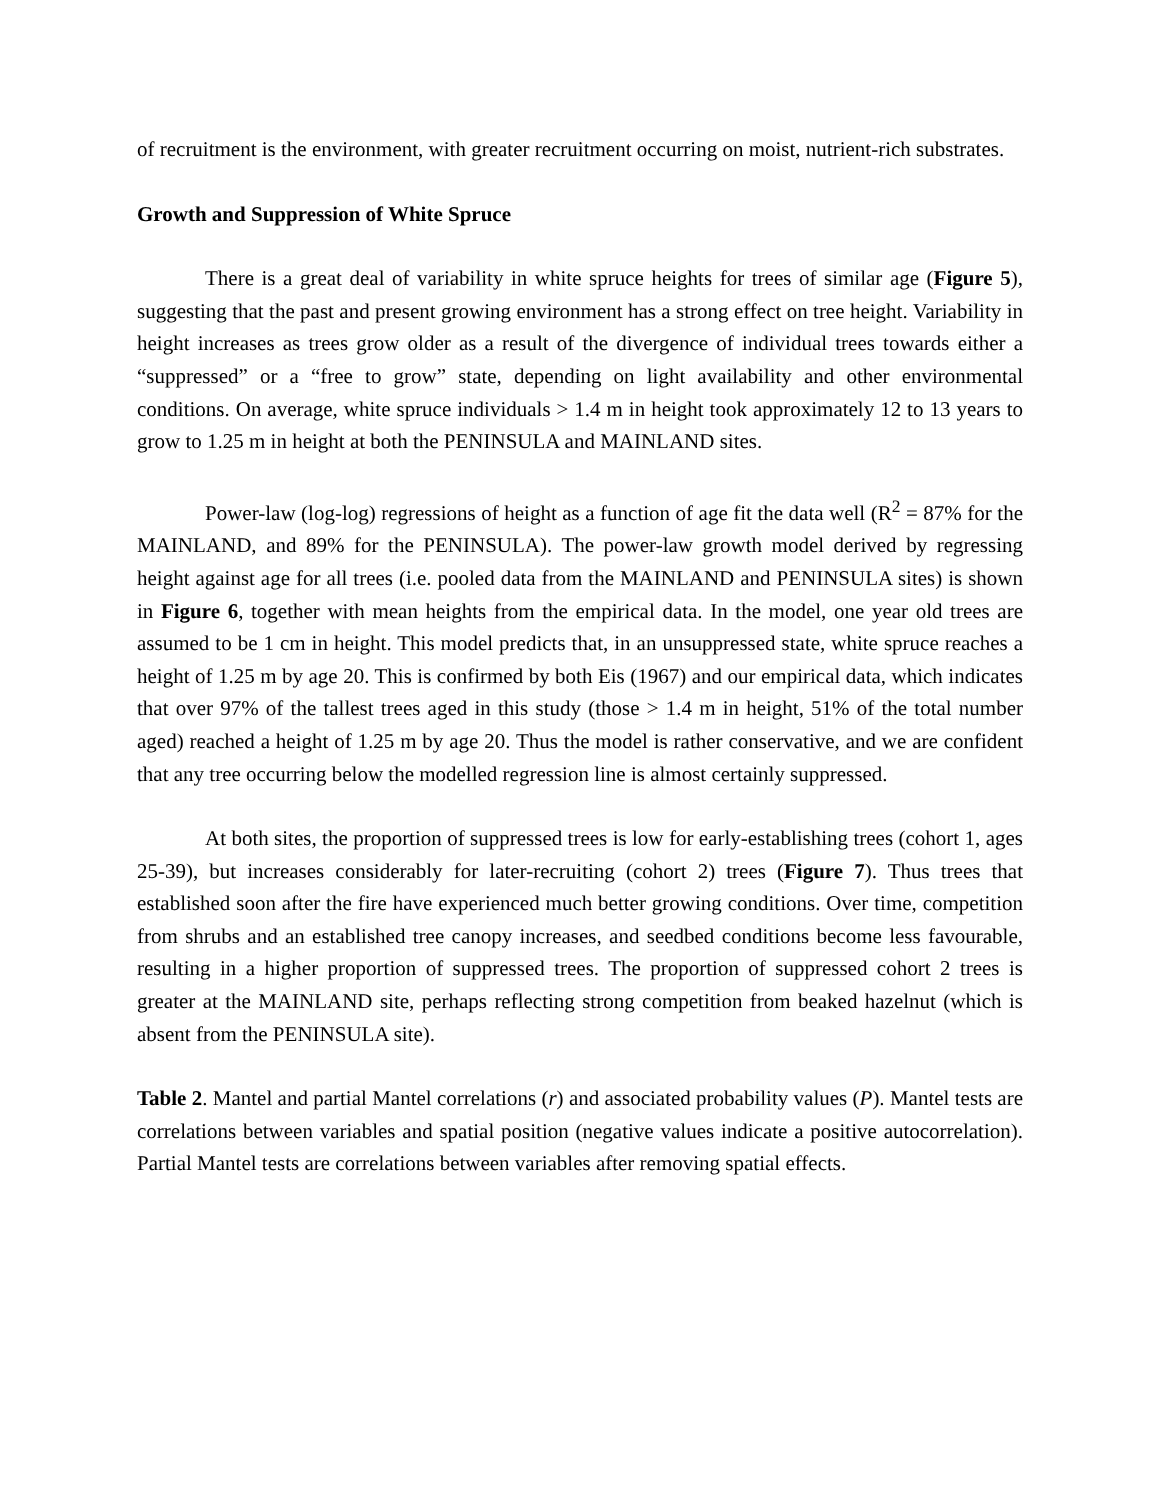of recruitment is the environment, with greater recruitment occurring on moist, nutrient-rich substrates.
Growth and Suppression of White Spruce
There is a great deal of variability in white spruce heights for trees of similar age (Figure 5), suggesting that the past and present growing environment has a strong effect on tree height. Variability in height increases as trees grow older as a result of the divergence of individual trees towards either a “suppressed” or a “free to grow” state, depending on light availability and other environmental conditions. On average, white spruce individuals > 1.4 m in height took approximately 12 to 13 years to grow to 1.25 m in height at both the PENINSULA and MAINLAND sites.
Power-law (log-log) regressions of height as a function of age fit the data well (R<sup>2</sup> = 87% for the MAINLAND, and 89% for the PENINSULA). The power-law growth model derived by regressing height against age for all trees (i.e. pooled data from the MAINLAND and PENINSULA sites) is shown in Figure 6, together with mean heights from the empirical data. In the model, one year old trees are assumed to be 1 cm in height. This model predicts that, in an unsuppressed state, white spruce reaches a height of 1.25 m by age 20. This is confirmed by both Eis (1967) and our empirical data, which indicates that over 97% of the tallest trees aged in this study (those > 1.4 m in height, 51% of the total number aged) reached a height of 1.25 m by age 20. Thus the model is rather conservative, and we are confident that any tree occurring below the modelled regression line is almost certainly suppressed.
At both sites, the proportion of suppressed trees is low for early-establishing trees (cohort 1, ages 25-39), but increases considerably for later-recruiting (cohort 2) trees (Figure 7). Thus trees that established soon after the fire have experienced much better growing conditions. Over time, competition from shrubs and an established tree canopy increases, and seedbed conditions become less favourable, resulting in a higher proportion of suppressed trees. The proportion of suppressed cohort 2 trees is greater at the MAINLAND site, perhaps reflecting strong competition from beaked hazelnut (which is absent from the PENINSULA site).
Table 2. Mantel and partial Mantel correlations (r) and associated probability values (P). Mantel tests are correlations between variables and spatial position (negative values indicate a positive autocorrelation). Partial Mantel tests are correlations between variables after removing spatial effects.